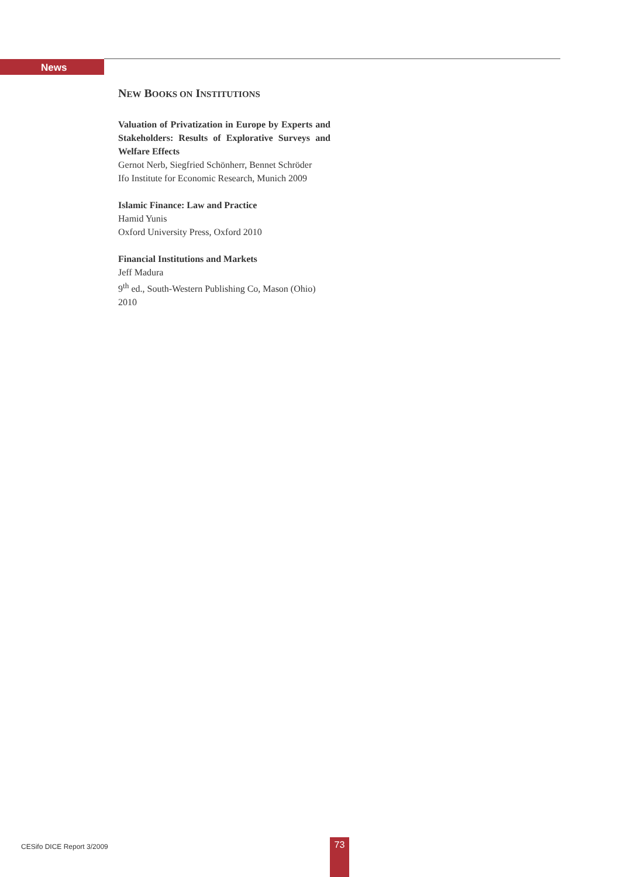News
NEW BOOKS ON INSTITUTIONS
Valuation of Privatization in Europe by Experts and Stakeholders: Results of Explorative Surveys and Welfare Effects
Gernot Nerb, Siegfried Schönherr, Bennet Schröder
Ifo Institute for Economic Research, Munich 2009
Islamic Finance: Law and Practice
Hamid Yunis
Oxford University Press, Oxford 2010
Financial Institutions and Markets
Jeff Madura
9<sup>th</sup> ed., South-Western Publishing Co, Mason (Ohio) 2010
CESifo DICE Report 3/2009 73